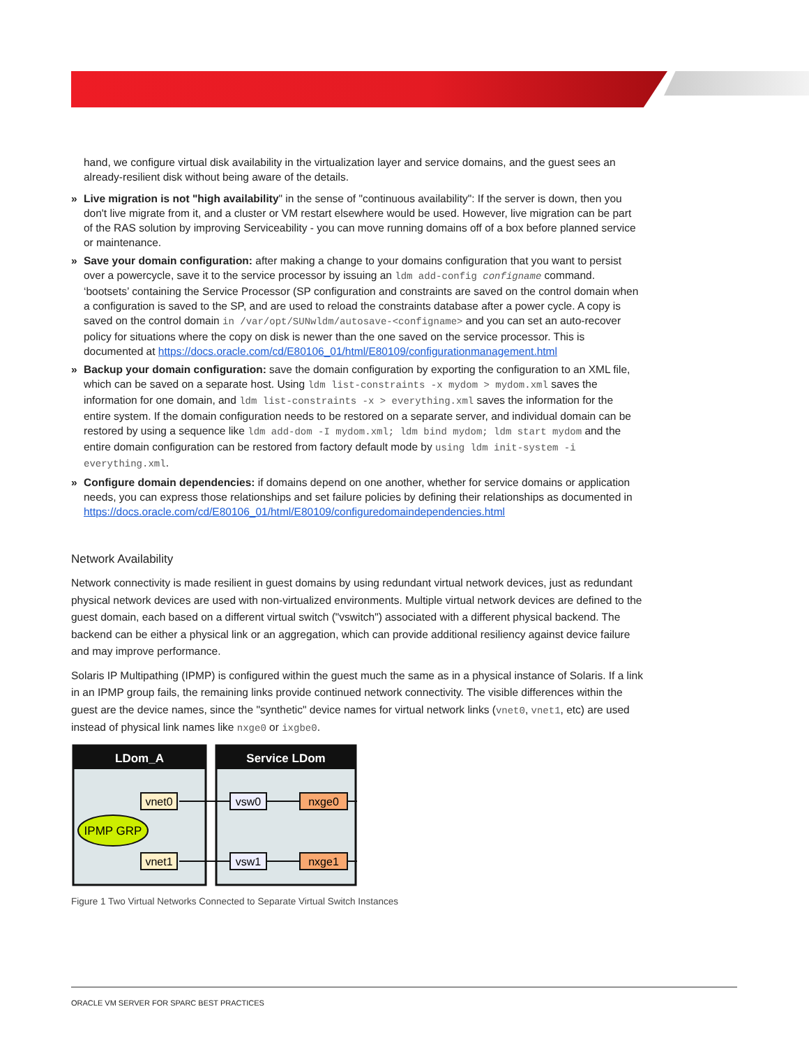hand, we configure virtual disk availability in the virtualization layer and service domains, and the guest sees an already-resilient disk without being aware of the details.
» Live migration is not "high availability" in the sense of "continuous availability": If the server is down, then you don't live migrate from it, and a cluster or VM restart elsewhere would be used. However, live migration can be part of the RAS solution by improving Serviceability - you can move running domains off of a box before planned service or maintenance.
» Save your domain configuration: after making a change to your domains configuration that you want to persist over a powercycle, save it to the service processor by issuing an ldm add-config configname command. ‘bootsets’ containing the Service Processor (SP configuration and constraints are saved on the control domain when a configuration is saved to the SP, and are used to reload the constraints database after a power cycle. A copy is saved on the control domain in /var/opt/SUNwldm/autosave-<configname> and you can set an auto-recover policy for situations where the copy on disk is newer than the one saved on the service processor. This is documented at https://docs.oracle.com/cd/E80106_01/html/E80109/configurationmanagement.html
» Backup your domain configuration: save the domain configuration by exporting the configuration to an XML file, which can be saved on a separate host. Using ldm list-constraints -x mydom > mydom.xml saves the information for one domain, and ldm list-constraints -x > everything.xml saves the information for the entire system. If the domain configuration needs to be restored on a separate server, and individual domain can be restored by using a sequence like ldm add-dom -I mydom.xml; ldm bind mydom; ldm start mydom and the entire domain configuration can be restored from factory default mode by using ldm init-system -i everything.xml.
» Configure domain dependencies: if domains depend on one another, whether for service domains or application needs, you can express those relationships and set failure policies by defining their relationships as documented in https://docs.oracle.com/cd/E80106_01/html/E80109/configuredomaindependencies.html
Network Availability
Network connectivity is made resilient in guest domains by using redundant virtual network devices, just as redundant physical network devices are used with non-virtualized environments. Multiple virtual network devices are defined to the guest domain, each based on a different virtual switch ("vswitch") associated with a different physical backend. The backend can be either a physical link or an aggregation, which can provide additional resiliency against device failure and may improve performance.
Solaris IP Multipathing (IPMP) is configured within the guest much the same as in a physical instance of Solaris. If a link in an IPMP group fails, the remaining links provide continued network connectivity. The visible differences within the guest are the device names, since the "synthetic" device names for virtual network links (vnet0, vnet1, etc) are used instead of physical link names like nxge0 or ixgbe0.
LDom_A
Service LDom
IPMP GRP
vnet0
vnet1
vsw0
vsw1
nxge0
nxge1
Figure 1 Two Virtual Networks Connected to Separate Virtual Switch Instances
ORACLE VM SERVER FOR SPARC BEST PRACTICES